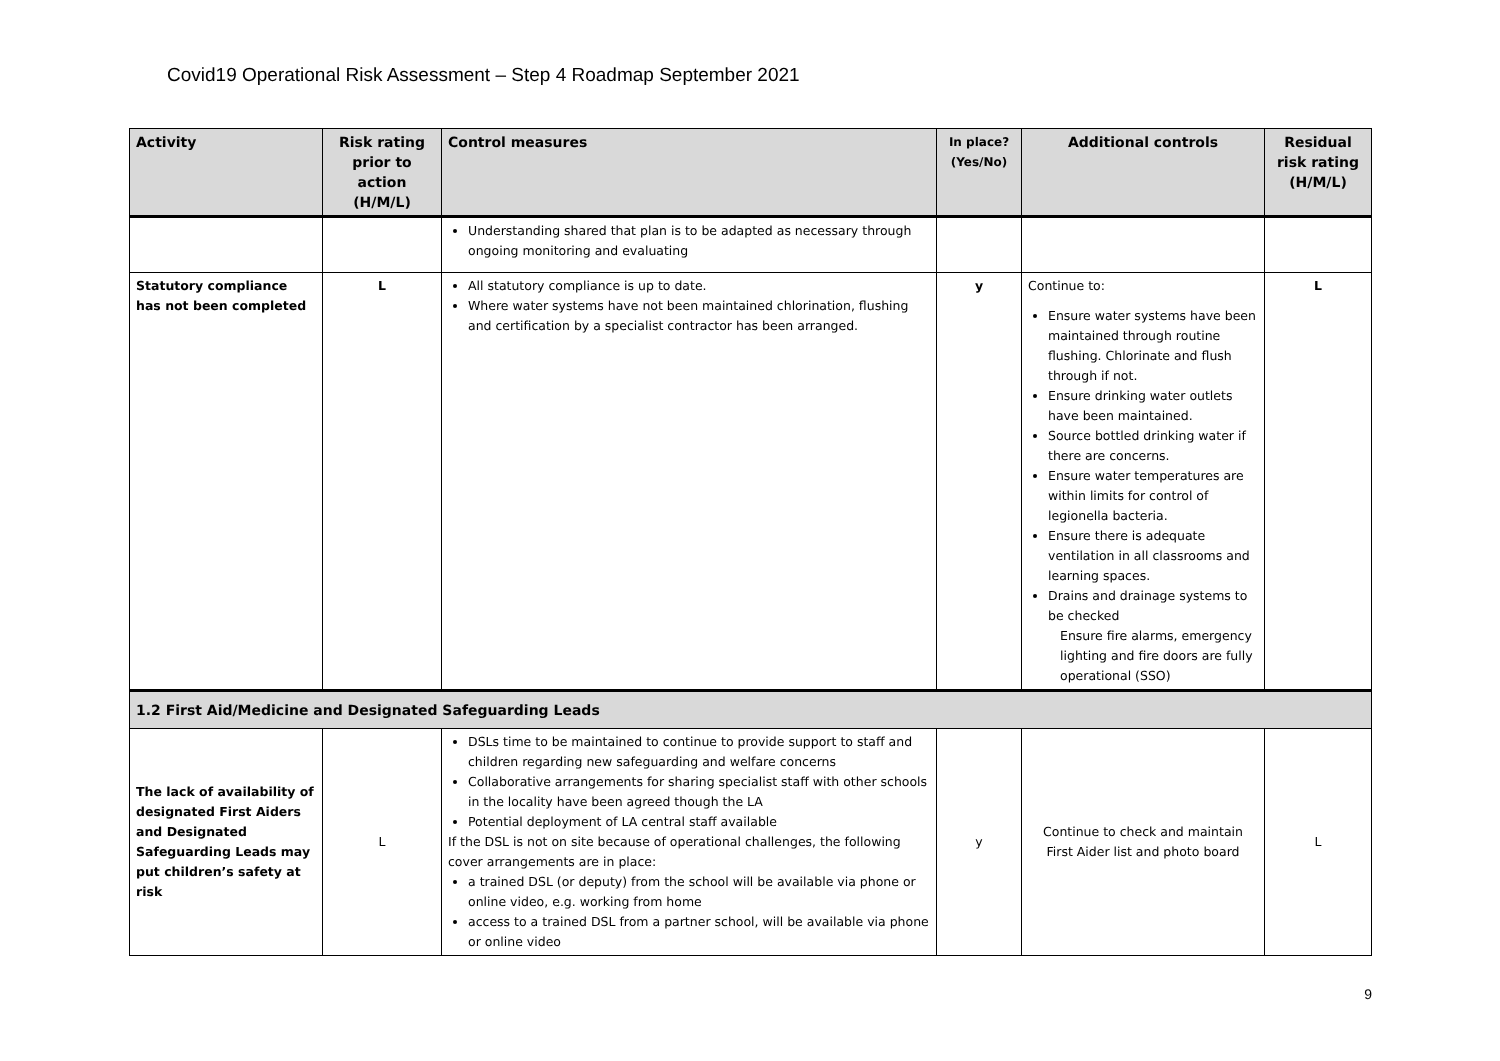Covid19 Operational Risk Assessment – Step 4 Roadmap September 2021
| Activity | Risk rating prior to action (H/M/L) | Control measures | In place? (Yes/No) | Additional controls | Residual risk rating (H/M/L) |
| --- | --- | --- | --- | --- | --- |
| | | Understanding shared that plan is to be adapted as necessary through ongoing monitoring and evaluating | | | |
| Statutory compliance has not been completed | L | All statutory compliance is up to date. Where water systems have not been maintained chlorination, flushing and certification by a specialist contractor has been arranged. | y | Continue to: Ensure water systems have been maintained through routine flushing. Chlorinate and flush through if not. Ensure drinking water outlets have been maintained. Source bottled drinking water if there are concerns. Ensure water temperatures are within limits for control of legionella bacteria. Ensure there is adequate ventilation in all classrooms and learning spaces. Drains and drainage systems to be checked Ensure fire alarms, emergency lighting and fire doors are fully operational (SSO) | L |
| 1.2 First Aid/Medicine and Designated Safeguarding Leads | | | | | |
| The lack of availability of designated First Aiders and Designated Safeguarding Leads may put children’s safety at risk | L | DSLs time to be maintained to continue to provide support to staff and children regarding new safeguarding and welfare concerns Collaborative arrangements for sharing specialist staff with other schools in the locality have been agreed though the LA Potential deployment of LA central staff available If the DSL is not on site because of operational challenges, the following cover arrangements are in place: a trained DSL (or deputy) from the school will be available via phone or online video, e.g. working from home access to a trained DSL from a partner school, will be available via phone or online video | y | Continue to check and maintain First Aider list and photo board | L |
9